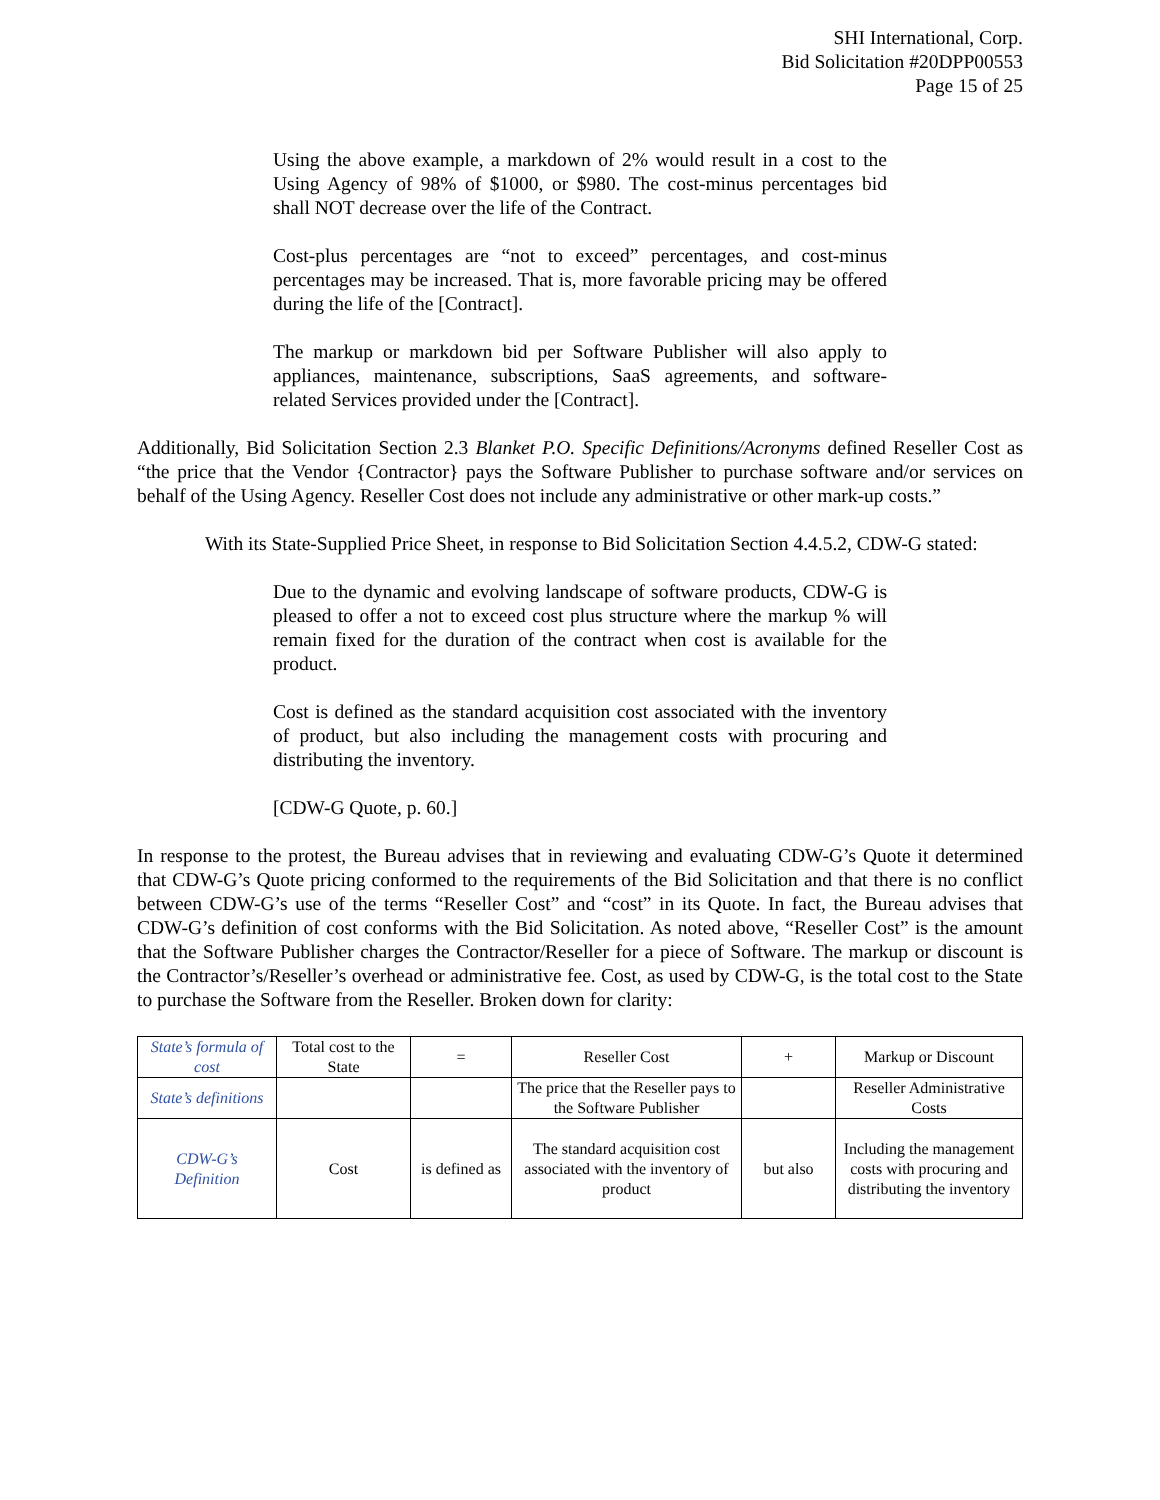SHI International, Corp.
Bid Solicitation #20DPP00553
Page 15 of 25
Using the above example, a markdown of 2% would result in a cost to the Using Agency of 98% of $1000, or $980. The cost-minus percentages bid shall NOT decrease over the life of the Contract.
Cost-plus percentages are “not to exceed” percentages, and cost-minus percentages may be increased. That is, more favorable pricing may be offered during the life of the [Contract].
The markup or markdown bid per Software Publisher will also apply to appliances, maintenance, subscriptions, SaaS agreements, and software-related Services provided under the [Contract].
Additionally, Bid Solicitation Section 2.3 Blanket P.O. Specific Definitions/Acronyms defined Reseller Cost as “the price that the Vendor {Contractor} pays the Software Publisher to purchase software and/or services on behalf of the Using Agency. Reseller Cost does not include any administrative or other mark-up costs.”
With its State-Supplied Price Sheet, in response to Bid Solicitation Section 4.4.5.2, CDW-G stated:
Due to the dynamic and evolving landscape of software products, CDW-G is pleased to offer a not to exceed cost plus structure where the markup % will remain fixed for the duration of the contract when cost is available for the product.
Cost is defined as the standard acquisition cost associated with the inventory of product, but also including the management costs with procuring and distributing the inventory.
[CDW-G Quote, p. 60.]
In response to the protest, the Bureau advises that in reviewing and evaluating CDW-G’s Quote it determined that CDW-G’s Quote pricing conformed to the requirements of the Bid Solicitation and that there is no conflict between CDW-G’s use of the terms “Reseller Cost” and “cost” in its Quote. In fact, the Bureau advises that CDW-G’s definition of cost conforms with the Bid Solicitation. As noted above, “Reseller Cost” is the amount that the Software Publisher charges the Contractor/Reseller for a piece of Software. The markup or discount is the Contractor’s/Reseller’s overhead or administrative fee. Cost, as used by CDW-G, is the total cost to the State to purchase the Software from the Reseller. Broken down for clarity:
| State’s formula of cost | Total cost to the State | = | Reseller Cost | + | Markup or Discount |
| State’s definitions | | | The price that the Reseller pays to the Software Publisher | | Reseller Administrative Costs |
| CDW-G’s Definition | Cost | is defined as | The standard acquisition cost associated with the inventory of product | but also | Including the management costs with procuring and distributing the inventory |